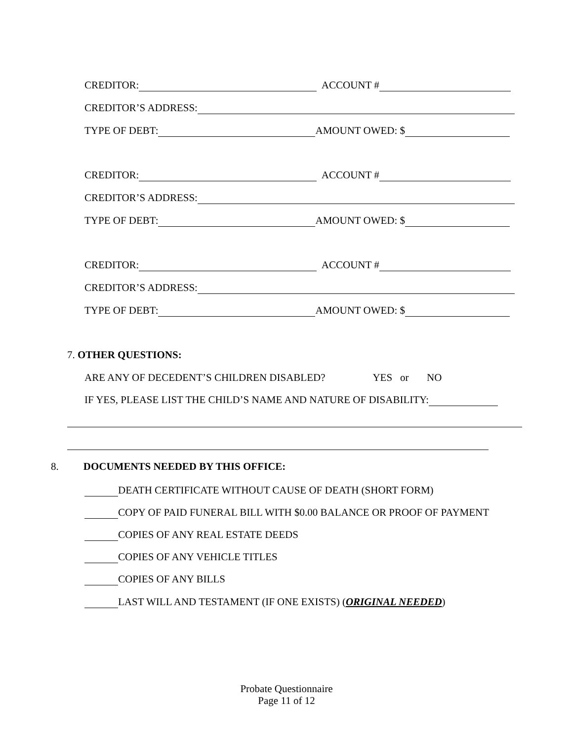CREDITOR: ACCOUNT #
CREDITOR’S ADDRESS:
TYPE OF DEBT: AMOUNT OWED: $
CREDITOR: ACCOUNT #
CREDITOR’S ADDRESS:
TYPE OF DEBT: AMOUNT OWED: $
CREDITOR: ACCOUNT #
CREDITOR’S ADDRESS:
TYPE OF DEBT: AMOUNT OWED: $
7. OTHER QUESTIONS:
ARE ANY OF DECEDENT’S CHILDREN DISABLED? YES or NO
IF YES, PLEASE LIST THE CHILD’S NAME AND NATURE OF DISABILITY:
8. DOCUMENTS NEEDED BY THIS OFFICE:
DEATH CERTIFICATE WITHOUT CAUSE OF DEATH (SHORT FORM)
COPY OF PAID FUNERAL BILL WITH $0.00 BALANCE OR PROOF OF PAYMENT
COPIES OF ANY REAL ESTATE DEEDS
COPIES OF ANY VEHICLE TITLES
COPIES OF ANY BILLS
LAST WILL AND TESTAMENT (IF ONE EXISTS) (ORIGINAL NEEDED)
Probate Questionnaire
Page 11 of 12